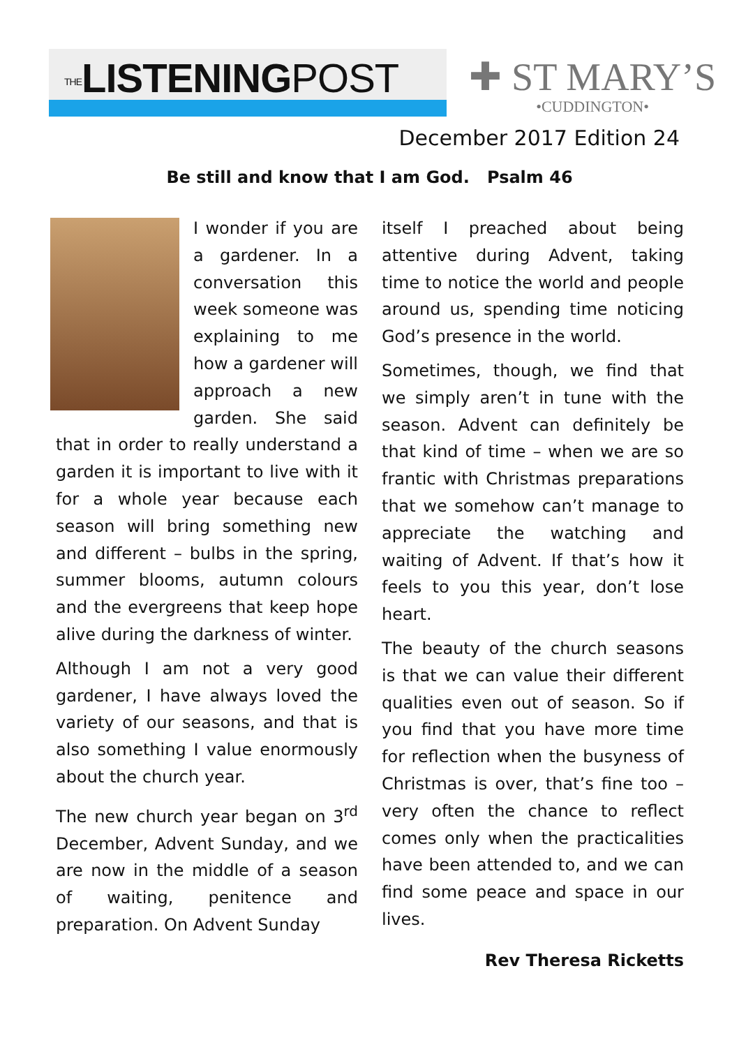THELISTENINGPOST
✚ ST MARY’S
•CUDDINGTON•
December 2017 Edition 24
Be still and know that I am God. Psalm 46
I wonder if you are a gardener. In a conversation this week someone was explaining to me how a gardener will approach a new garden. She said that in order to really understand a garden it is important to live with it for a whole year because each season will bring something new and different – bulbs in the spring, summer blooms, autumn colours and the evergreens that keep hope alive during the darkness of winter.
Although I am not a very good gardener, I have always loved the variety of our seasons, and that is also something I value enormously about the church year.
The new church year began on 3<sup>rd</sup> December, Advent Sunday, and we are now in the middle of a season of waiting, penitence and preparation. On Advent Sunday
itself I preached about being attentive during Advent, taking time to notice the world and people around us, spending time noticing God’s presence in the world.
Sometimes, though, we find that we simply aren’t in tune with the season. Advent can definitely be that kind of time – when we are so frantic with Christmas preparations that we somehow can’t manage to appreciate the watching and waiting of Advent. If that’s how it feels to you this year, don’t lose heart.
The beauty of the church seasons is that we can value their different qualities even out of season. So if you find that you have more time for reflection when the busyness of Christmas is over, that’s fine too – very often the chance to reflect comes only when the practicalities have been attended to, and we can find some peace and space in our lives.
Rev Theresa Ricketts